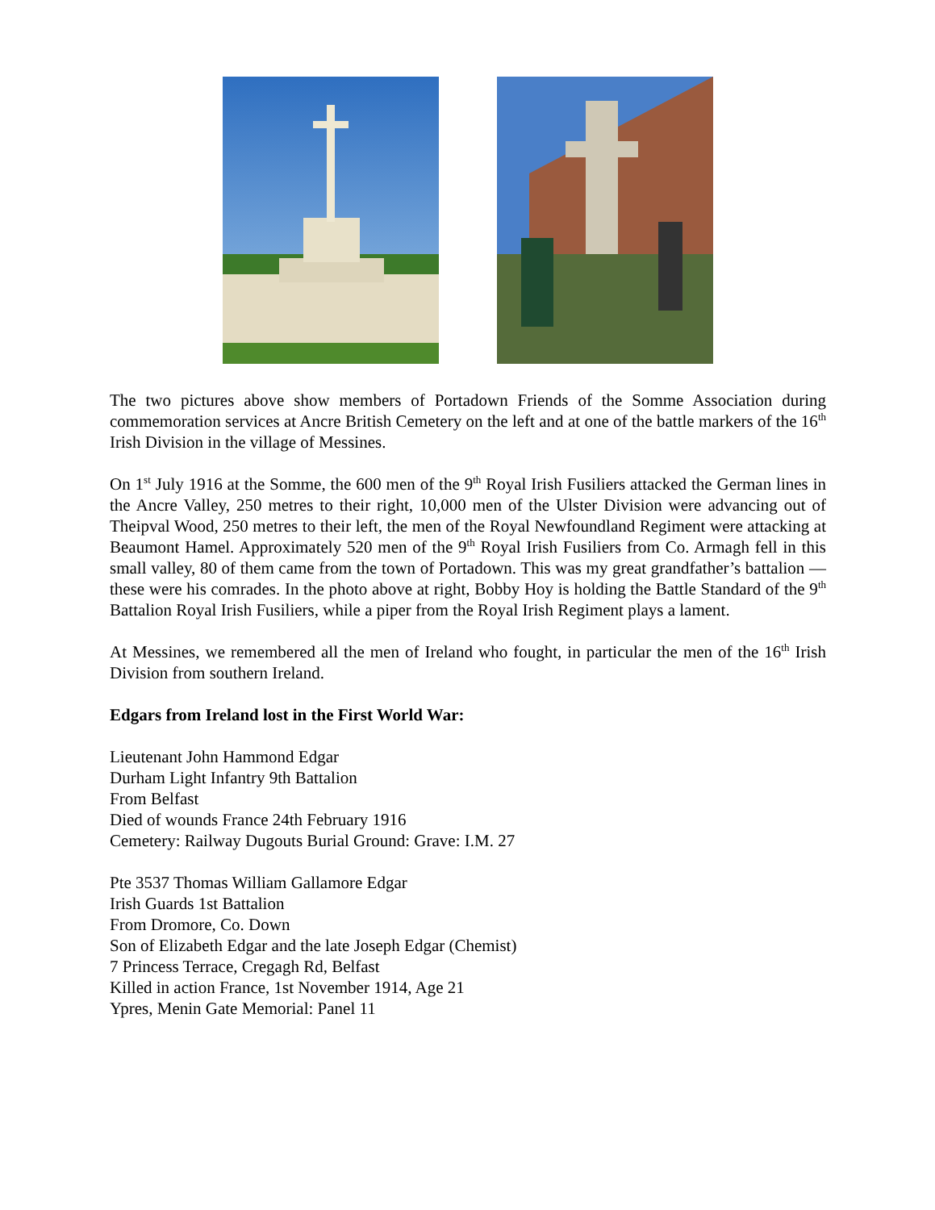The two pictures above show members of Portadown Friends of the Somme Association during commemoration services at Ancre British Cemetery on the left and at one of the battle markers of the 16<sup>th</sup> Irish Division in the village of Messines.
On 1<sup>st</sup> July 1916 at the Somme, the 600 men of the 9<sup>th</sup> Royal Irish Fusiliers attacked the German lines in the Ancre Valley, 250 metres to their right, 10,000 men of the Ulster Division were advancing out of Theipval Wood, 250 metres to their left, the men of the Royal Newfoundland Regiment were attacking at Beaumont Hamel. Approximately 520 men of the 9<sup>th</sup> Royal Irish Fusiliers from Co. Armagh fell in this small valley, 80 of them came from the town of Portadown. This was my great grandfather’s battalion — these were his comrades. In the photo above at right, Bobby Hoy is holding the Battle Standard of the 9<sup>th</sup> Battalion Royal Irish Fusiliers, while a piper from the Royal Irish Regiment plays a lament.
At Messines, we remembered all the men of Ireland who fought, in particular the men of the 16<sup>th</sup> Irish Division from southern Ireland.
Edgars from Ireland lost in the First World War:
Lieutenant John Hammond Edgar
Durham Light Infantry 9th Battalion
From Belfast
Died of wounds France 24th February 1916
Cemetery: Railway Dugouts Burial Ground: Grave: I.M. 27
Pte 3537 Thomas William Gallamore Edgar
Irish Guards 1st Battalion
From Dromore, Co. Down
Son of Elizabeth Edgar and the late Joseph Edgar (Chemist)
7 Princess Terrace, Cregagh Rd, Belfast
Killed in action France, 1st November 1914, Age 21
Ypres, Menin Gate Memorial: Panel 11